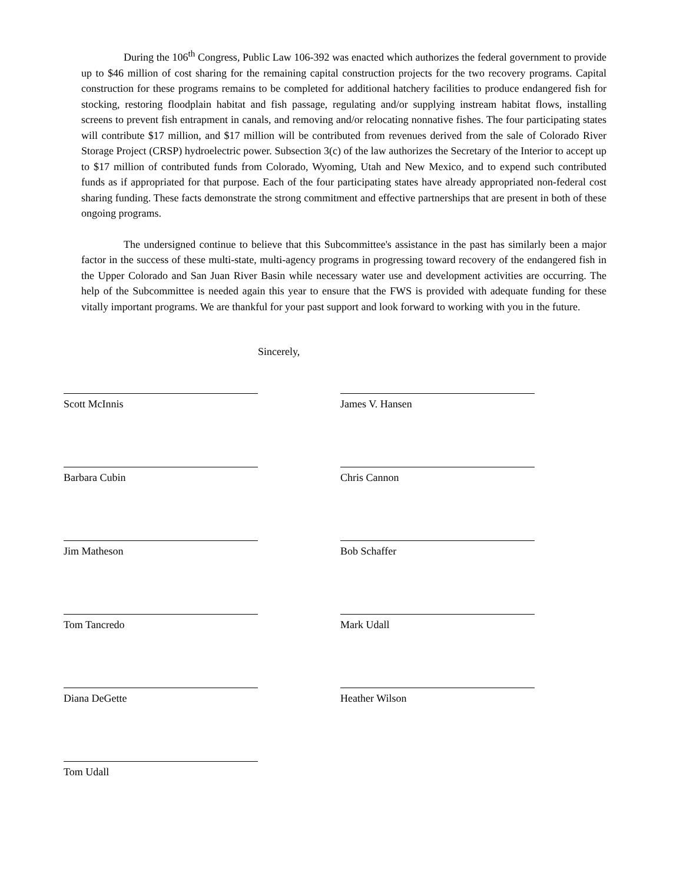During the 106<sup>th</sup> Congress, Public Law 106-392 was enacted which authorizes the federal government to provide up to $46 million of cost sharing for the remaining capital construction projects for the two recovery programs. Capital construction for these programs remains to be completed for additional hatchery facilities to produce endangered fish for stocking, restoring floodplain habitat and fish passage, regulating and/or supplying instream habitat flows, installing screens to prevent fish entrapment in canals, and removing and/or relocating nonnative fishes. The four participating states will contribute $17 million, and $17 million will be contributed from revenues derived from the sale of Colorado River Storage Project (CRSP) hydroelectric power. Subsection 3(c) of the law authorizes the Secretary of the Interior to accept up to $17 million of contributed funds from Colorado, Wyoming, Utah and New Mexico, and to expend such contributed funds as if appropriated for that purpose. Each of the four participating states have already appropriated non-federal cost sharing funding. These facts demonstrate the strong commitment and effective partnerships that are present in both of these ongoing programs.
The undersigned continue to believe that this Subcommittee's assistance in the past has similarly been a major factor in the success of these multi-state, multi-agency programs in progressing toward recovery of the endangered fish in the Upper Colorado and San Juan River Basin while necessary water use and development activities are occurring. The help of the Subcommittee is needed again this year to ensure that the FWS is provided with adequate funding for these vitally important programs. We are thankful for your past support and look forward to working with you in the future.
Scott McInnis
Sincerely,
James V. Hansen
Barbara Cubin
Chris Cannon
Jim Matheson
Bob Schaffer
Tom Tancredo
Mark Udall
Diana DeGette
Heather Wilson
Tom Udall